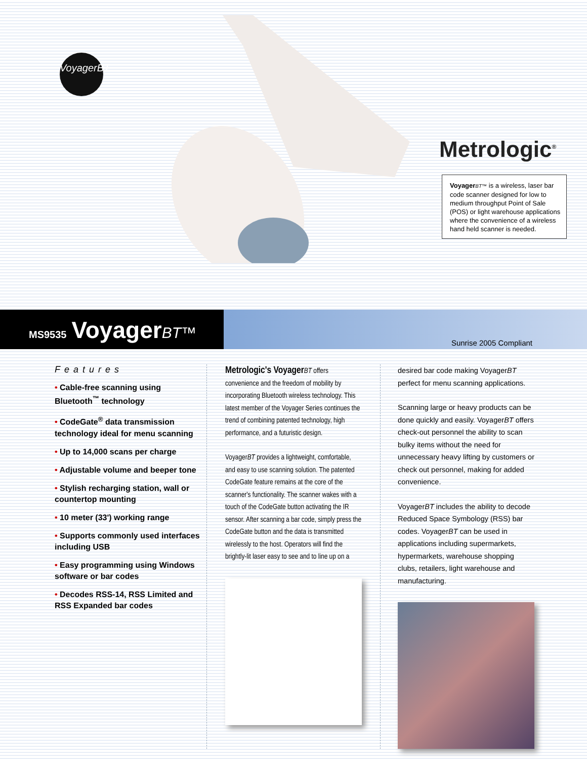VoyagerBT
Metrologic<sup>®</sup>
Voyager BT™ is a wireless, laser bar code scanner designed for low to medium throughput Point of Sale (POS) or light warehouse applications where the convenience of a wireless hand held scanner is needed.
MS9535 VoyagerBT™
Sunrise 2005 Compliant
Features
• Cable-free scanning using Bluetooth<sup>™</sup> technology
• CodeGate<sup>®</sup> data transmission technology ideal for menu scanning
• Up to 14,000 scans per charge
• Adjustable volume and beeper tone
• Stylish recharging station, wall or countertop mounting
• 10 meter (33') working range
• Supports commonly used interfaces including USB
• Easy programming using Windows software or bar codes
• Decodes RSS-14, RSS Limited and RSS Expanded bar codes
Metrologic's Voyager BT offers convenience and the freedom of mobility by incorporating Bluetooth wireless technology. This latest member of the Voyager Series continues the trend of combining patented technology, high performance, and a futuristic design.
VoyagerBT provides a lightweight, comfortable, and easy to use scanning solution. The patented CodeGate feature remains at the core of the scanner's functionality. The scanner wakes with a touch of the CodeGate button activating the IR sensor. After scanning a bar code, simply press the CodeGate button and the data is transmitted wirelessly to the host. Operators will find the brightly-lit laser easy to see and to line up on a
desired bar code making VoyagerBT perfect for menu scanning applications.
Scanning large or heavy products can be done quickly and easily. VoyagerBT offers check-out personnel the ability to scan bulky items without the need for unnecessary heavy lifting by customers or check out personnel, making for added convenience.
VoyagerBT includes the ability to decode Reduced Space Symbology (RSS) bar codes. VoyagerBT can be used in applications including supermarkets, hypermarkets, warehouse shopping clubs, retailers, light warehouse and manufacturing.